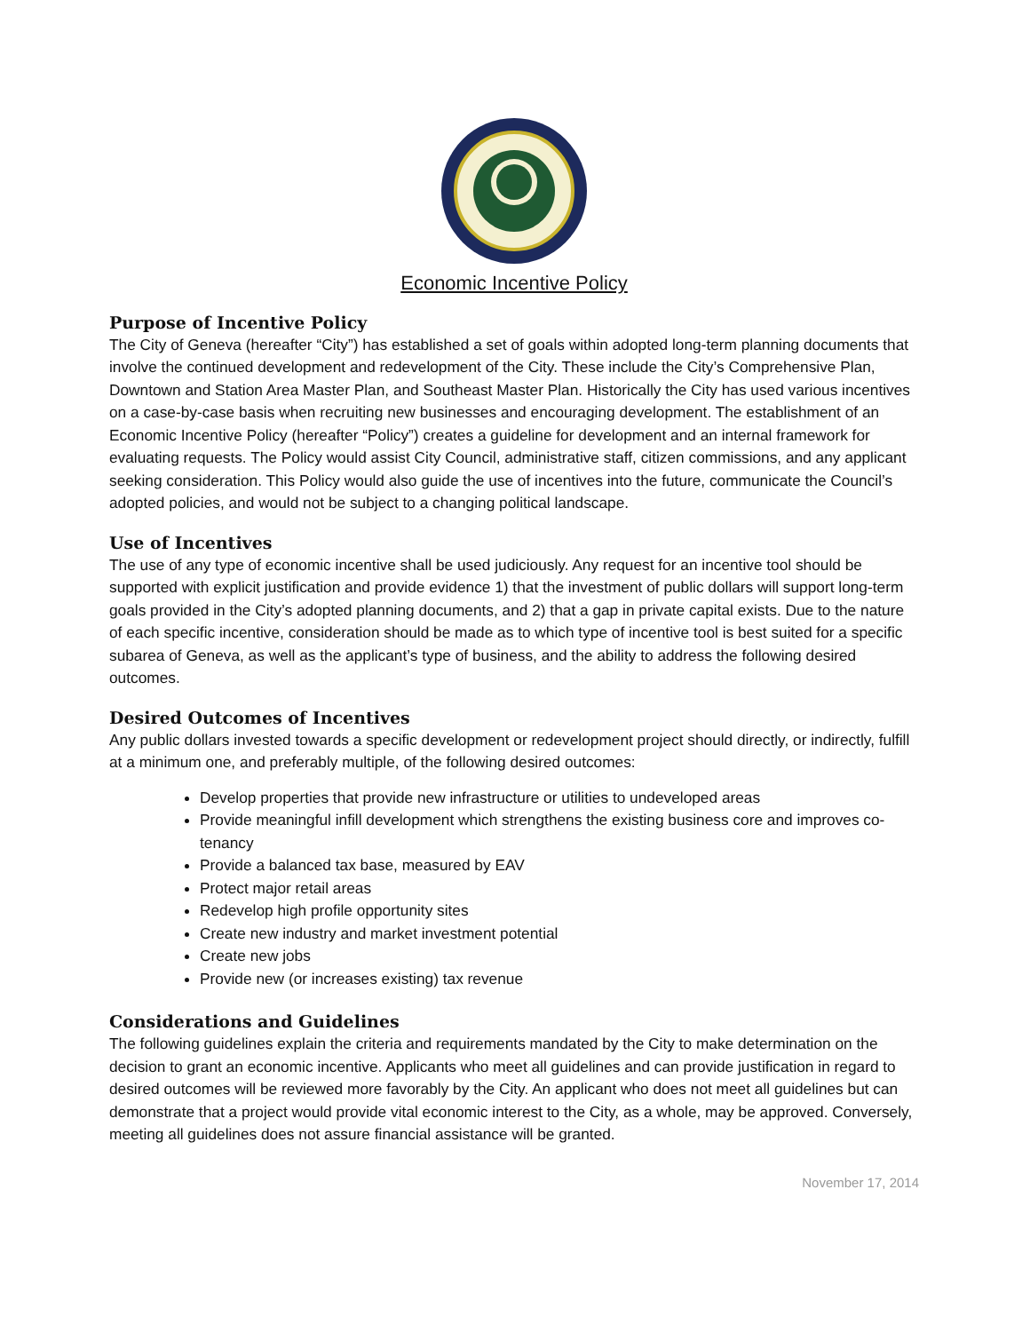Economic Incentive Policy
Purpose of Incentive Policy
The City of Geneva (hereafter “City”) has established a set of goals within adopted long-term planning documents that involve the continued development and redevelopment of the City. These include the City’s Comprehensive Plan, Downtown and Station Area Master Plan, and Southeast Master Plan. Historically the City has used various incentives on a case-by-case basis when recruiting new businesses and encouraging development. The establishment of an Economic Incentive Policy (hereafter “Policy”) creates a guideline for development and an internal framework for evaluating requests. The Policy would assist City Council, administrative staff, citizen commissions, and any applicant seeking consideration. This Policy would also guide the use of incentives into the future, communicate the Council’s adopted policies, and would not be subject to a changing political landscape.
Use of Incentives
The use of any type of economic incentive shall be used judiciously. Any request for an incentive tool should be supported with explicit justification and provide evidence 1) that the investment of public dollars will support long-term goals provided in the City’s adopted planning documents, and 2) that a gap in private capital exists. Due to the nature of each specific incentive, consideration should be made as to which type of incentive tool is best suited for a specific subarea of Geneva, as well as the applicant’s type of business, and the ability to address the following desired outcomes.
Desired Outcomes of Incentives
Any public dollars invested towards a specific development or redevelopment project should directly, or indirectly, fulfill at a minimum one, and preferably multiple, of the following desired outcomes:
Develop properties that provide new infrastructure or utilities to undeveloped areas
Provide meaningful infill development which strengthens the existing business core and improves co-tenancy
Provide a balanced tax base, measured by EAV
Protect major retail areas
Redevelop high profile opportunity sites
Create new industry and market investment potential
Create new jobs
Provide new (or increases existing) tax revenue
Considerations and Guidelines
The following guidelines explain the criteria and requirements mandated by the City to make determination on the decision to grant an economic incentive. Applicants who meet all guidelines and can provide justification in regard to desired outcomes will be reviewed more favorably by the City. An applicant who does not meet all guidelines but can demonstrate that a project would provide vital economic interest to the City, as a whole, may be approved. Conversely, meeting all guidelines does not assure financial assistance will be granted.
November 17, 2014